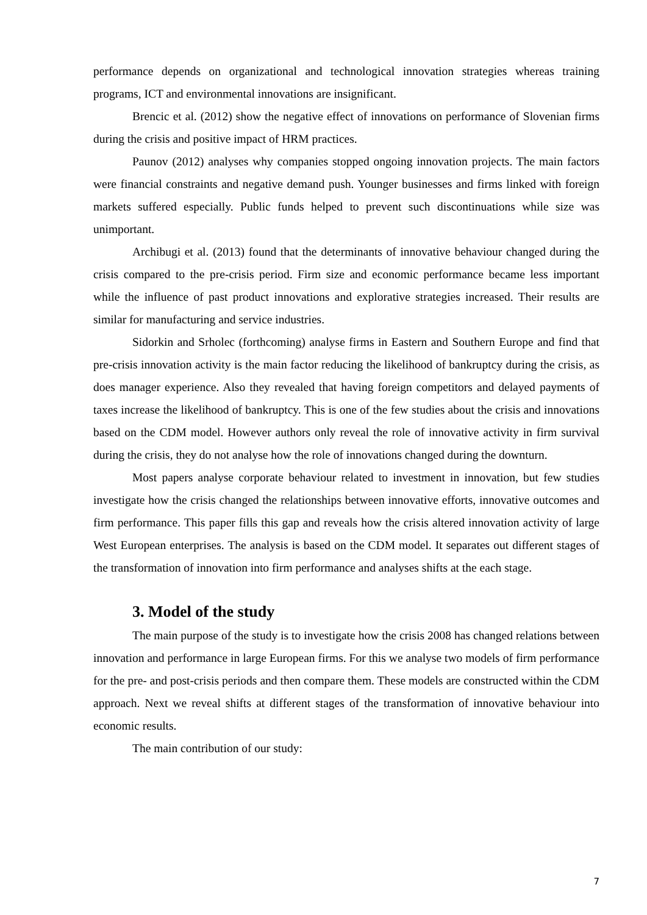performance depends on organizational and technological innovation strategies whereas training programs, ICT and environmental innovations are insignificant.
Brencic et al. (2012) show the negative effect of innovations on performance of Slovenian firms during the crisis and positive impact of HRM practices.
Paunov (2012) analyses why companies stopped ongoing innovation projects. The main factors were financial constraints and negative demand push. Younger businesses and firms linked with foreign markets suffered especially. Public funds helped to prevent such discontinuations while size was unimportant.
Archibugi et al. (2013) found that the determinants of innovative behaviour changed during the crisis compared to the pre-crisis period. Firm size and economic performance became less important while the influence of past product innovations and explorative strategies increased. Their results are similar for manufacturing and service industries.
Sidorkin and Srholec (forthcoming) analyse firms in Eastern and Southern Europe and find that pre-crisis innovation activity is the main factor reducing the likelihood of bankruptcy during the crisis, as does manager experience. Also they revealed that having foreign competitors and delayed payments of taxes increase the likelihood of bankruptcy. This is one of the few studies about the crisis and innovations based on the CDM model. However authors only reveal the role of innovative activity in firm survival during the crisis, they do not analyse how the role of innovations changed during the downturn.
Most papers analyse corporate behaviour related to investment in innovation, but few studies investigate how the crisis changed the relationships between innovative efforts, innovative outcomes and firm performance. This paper fills this gap and reveals how the crisis altered innovation activity of large West European enterprises. The analysis is based on the CDM model. It separates out different stages of the transformation of innovation into firm performance and analyses shifts at the each stage.
3. Model of the study
The main purpose of the study is to investigate how the crisis 2008 has changed relations between innovation and performance in large European firms. For this we analyse two models of firm performance for the pre- and post-crisis periods and then compare them. These models are constructed within the CDM approach. Next we reveal shifts at different stages of the transformation of innovative behaviour into economic results.
The main contribution of our study:
7